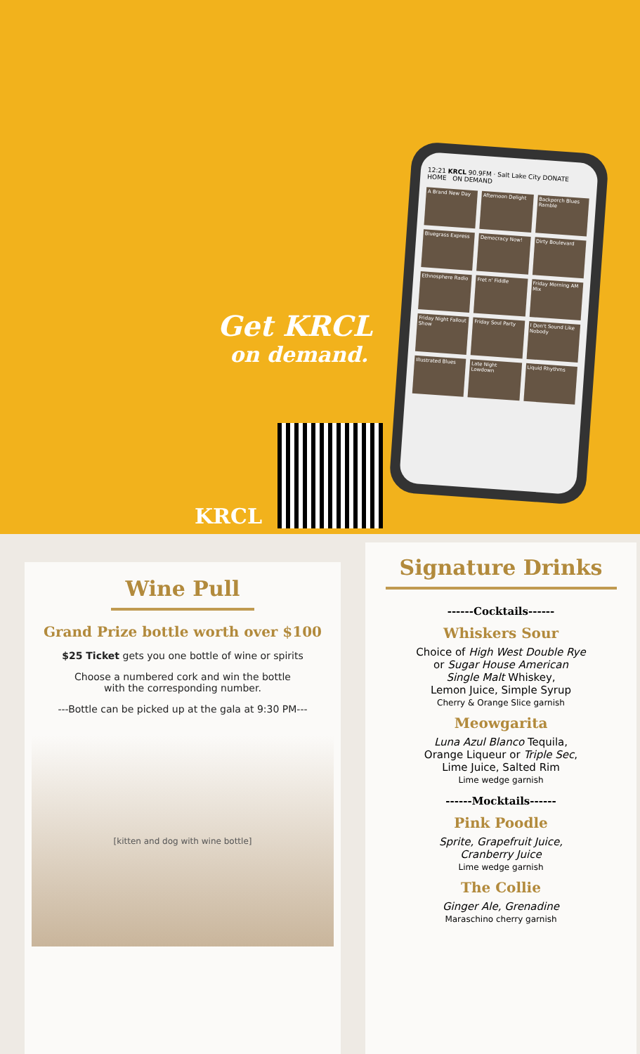Get KRCL
on demand.
KRCL
12:21 KRCL 90.9FM · Salt Lake City DONATE
HOME ON DEMAND
A Brand New Day
Afternoon Delight
Backporch Blues Ramble
Bluegrass Express
Democracy Now!
Dirty Boulevard
Ethnosphere Radio
Fret n' Fiddle
Friday Morning AM Mix
Friday Night Fallout Show
Friday Soul Party
I Don't Sound Like Nobody
Illustrated Blues
Late Night Lowdown
Liquid Rhythms
Wine Pull
Grand Prize bottle worth over $100
$25 Ticket gets you one bottle of wine or spirits
Choose a numbered cork and win the bottle
with the corresponding number.
---Bottle can be picked up at the gala at 9:30 PM---
[kitten and dog with wine bottle]
Signature Drinks
------Cocktails------
Whiskers Sour
Choice of High West Double Rye
or Sugar House American
Single Malt Whiskey,
Lemon Juice, Simple Syrup
Cherry & Orange Slice garnish
Meowgarita
Luna Azul Blanco Tequila,
Orange Liqueur or Triple Sec,
Lime Juice, Salted Rim
Lime wedge garnish
------Mocktails------
Pink Poodle
Sprite, Grapefruit Juice,
Cranberry Juice
Lime wedge garnish
The Collie
Ginger Ale, Grenadine
Maraschino cherry garnish